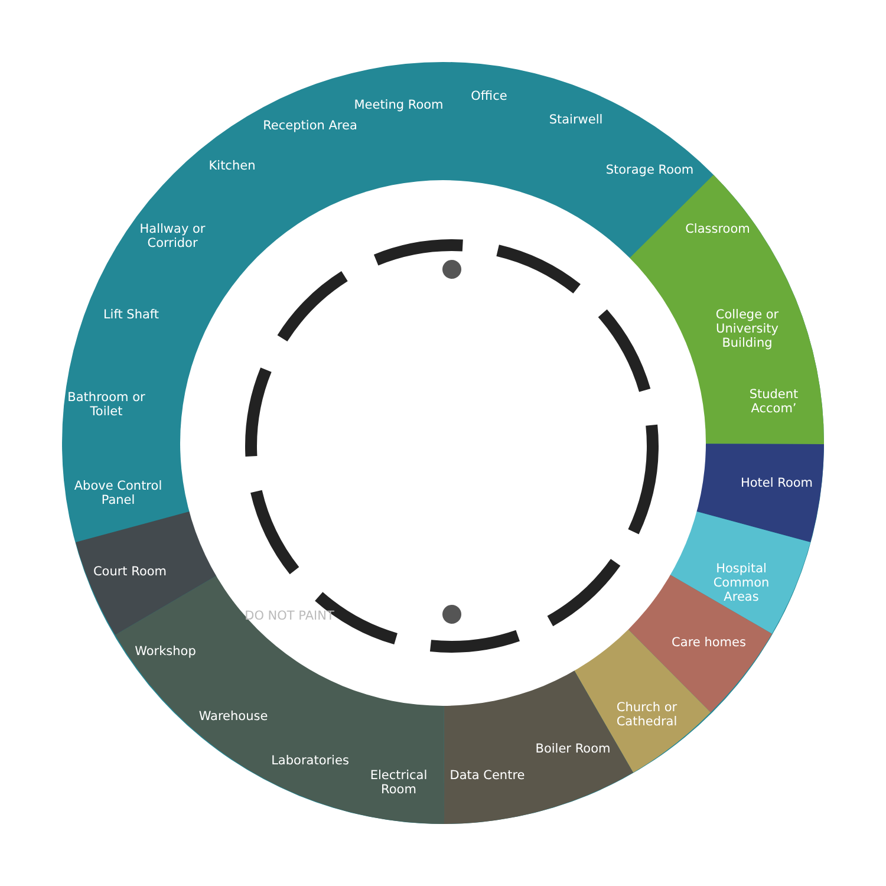Meeting Room
Office
Stairwell
Storage Room
Reception Area
Kitchen
Hallway or Corridor
Lift Shaft
Bathroom or Toilet
Above Control Panel
Court Room
Workshop
Warehouse
Laboratories
Electrical Room
Data Centre
Boiler Room
Church or Cathedral
Care homes
Hospital Common Areas
Hotel Room
Student Accom’
College or University Building
Classroom
DO NOT PAINT